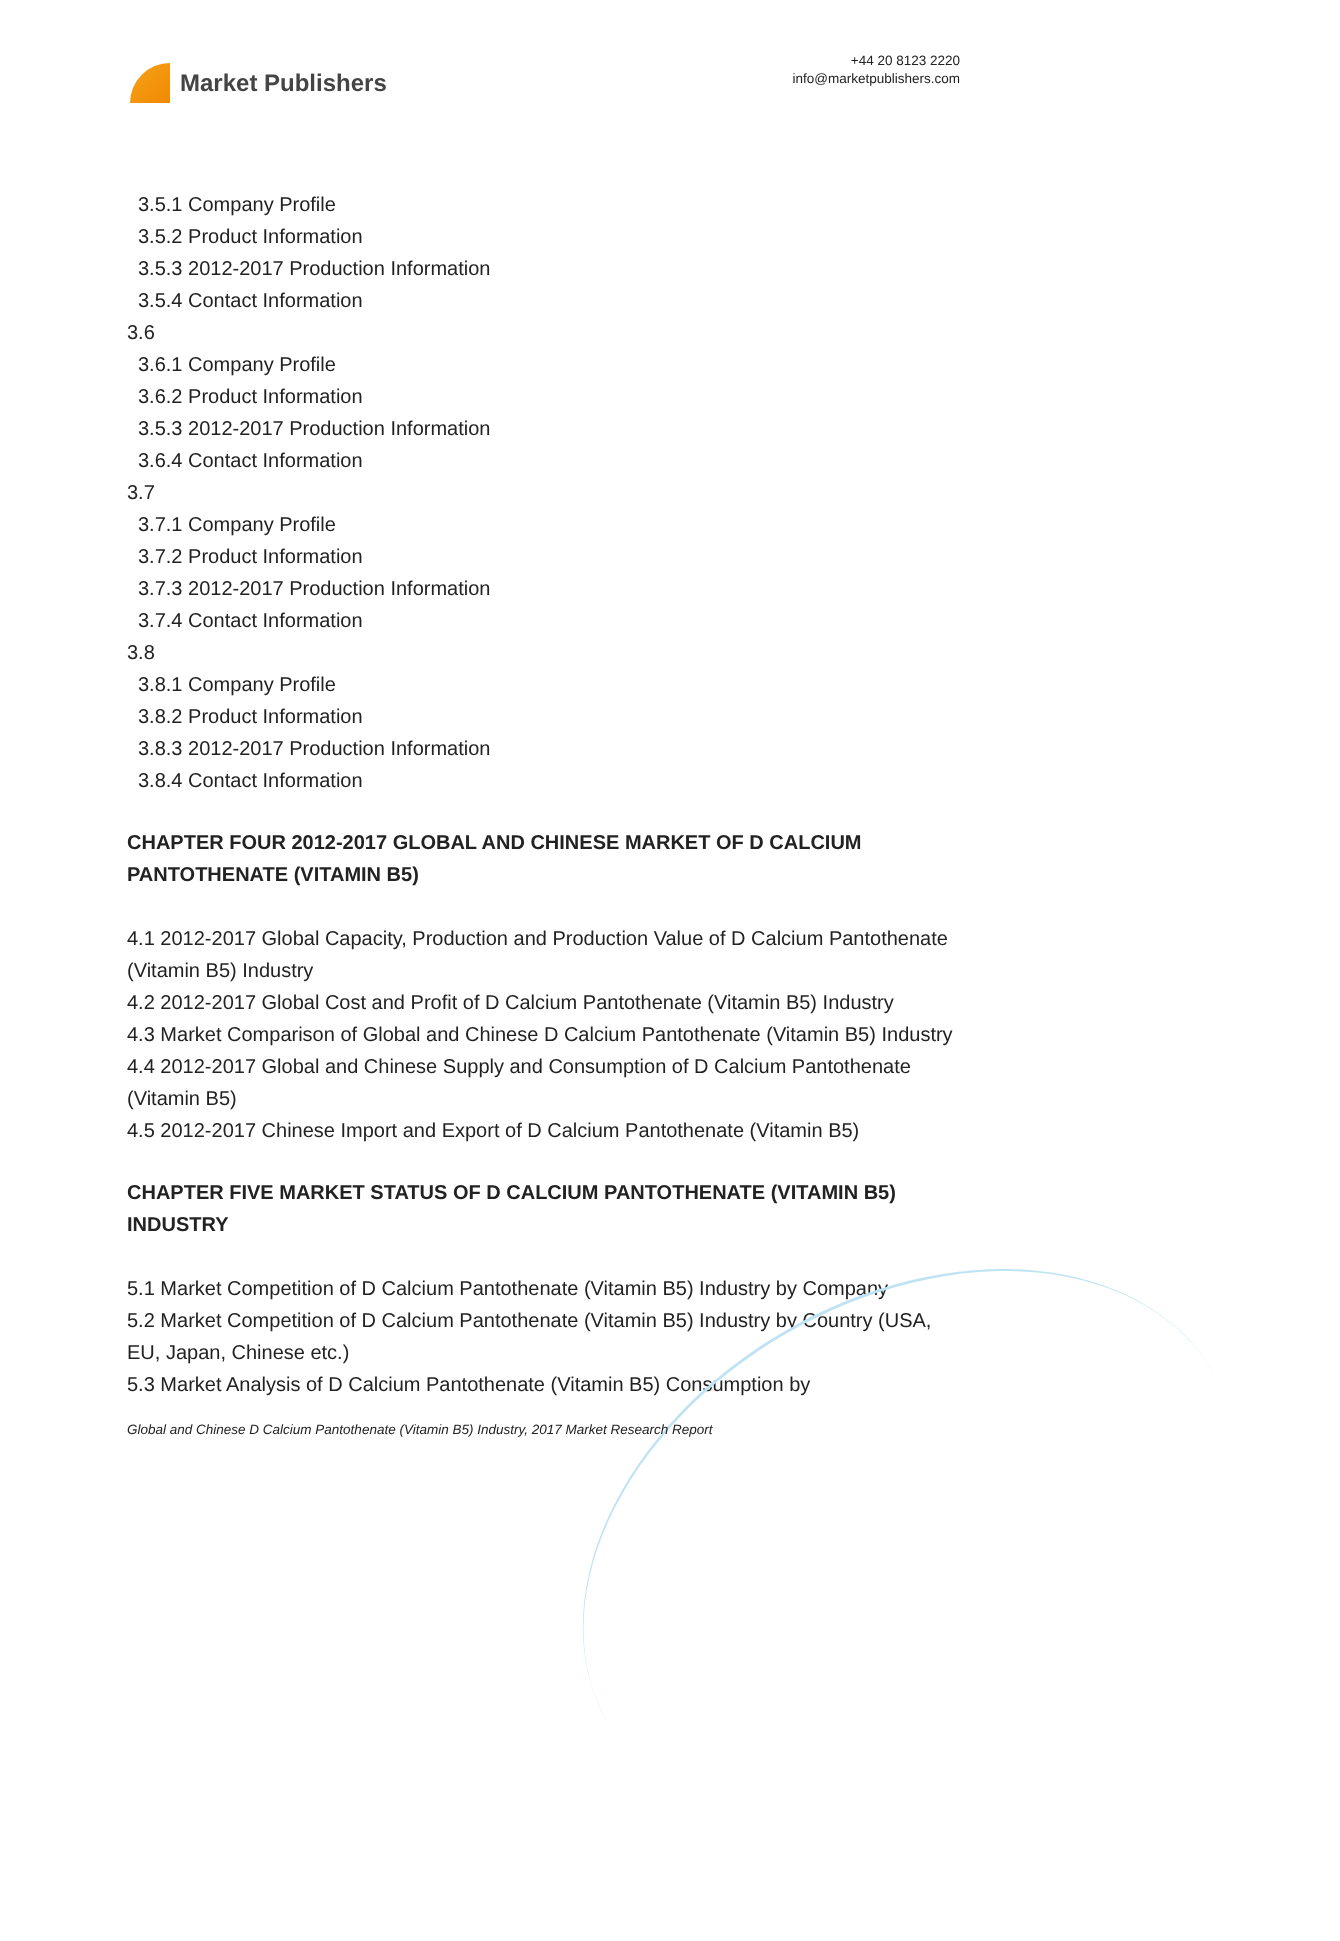Market Publishers
+44 20 8123 2220
info@marketpublishers.com
3.5.1 Company Profile
3.5.2 Product Information
3.5.3 2012-2017 Production Information
3.5.4 Contact Information
3.6
3.6.1 Company Profile
3.6.2 Product Information
3.5.3 2012-2017 Production Information
3.6.4 Contact Information
3.7
3.7.1 Company Profile
3.7.2 Product Information
3.7.3 2012-2017 Production Information
3.7.4 Contact Information
3.8
3.8.1 Company Profile
3.8.2 Product Information
3.8.3 2012-2017 Production Information
3.8.4 Contact Information
CHAPTER FOUR 2012-2017 GLOBAL AND CHINESE MARKET OF D CALCIUM PANTOTHENATE (VITAMIN B5)
4.1 2012-2017 Global Capacity, Production and Production Value of D Calcium Pantothenate (Vitamin B5) Industry
4.2 2012-2017 Global Cost and Profit of D Calcium Pantothenate (Vitamin B5) Industry
4.3 Market Comparison of Global and Chinese D Calcium Pantothenate (Vitamin B5) Industry
4.4 2012-2017 Global and Chinese Supply and Consumption of D Calcium Pantothenate (Vitamin B5)
4.5 2012-2017 Chinese Import and Export of D Calcium Pantothenate (Vitamin B5)
CHAPTER FIVE MARKET STATUS OF D CALCIUM PANTOTHENATE (VITAMIN B5) INDUSTRY
5.1 Market Competition of D Calcium Pantothenate (Vitamin B5) Industry by Company
5.2 Market Competition of D Calcium Pantothenate (Vitamin B5) Industry by Country (USA, EU, Japan, Chinese etc.)
5.3 Market Analysis of D Calcium Pantothenate (Vitamin B5) Consumption by
Global and Chinese D Calcium Pantothenate (Vitamin B5) Industry, 2017 Market Research Report